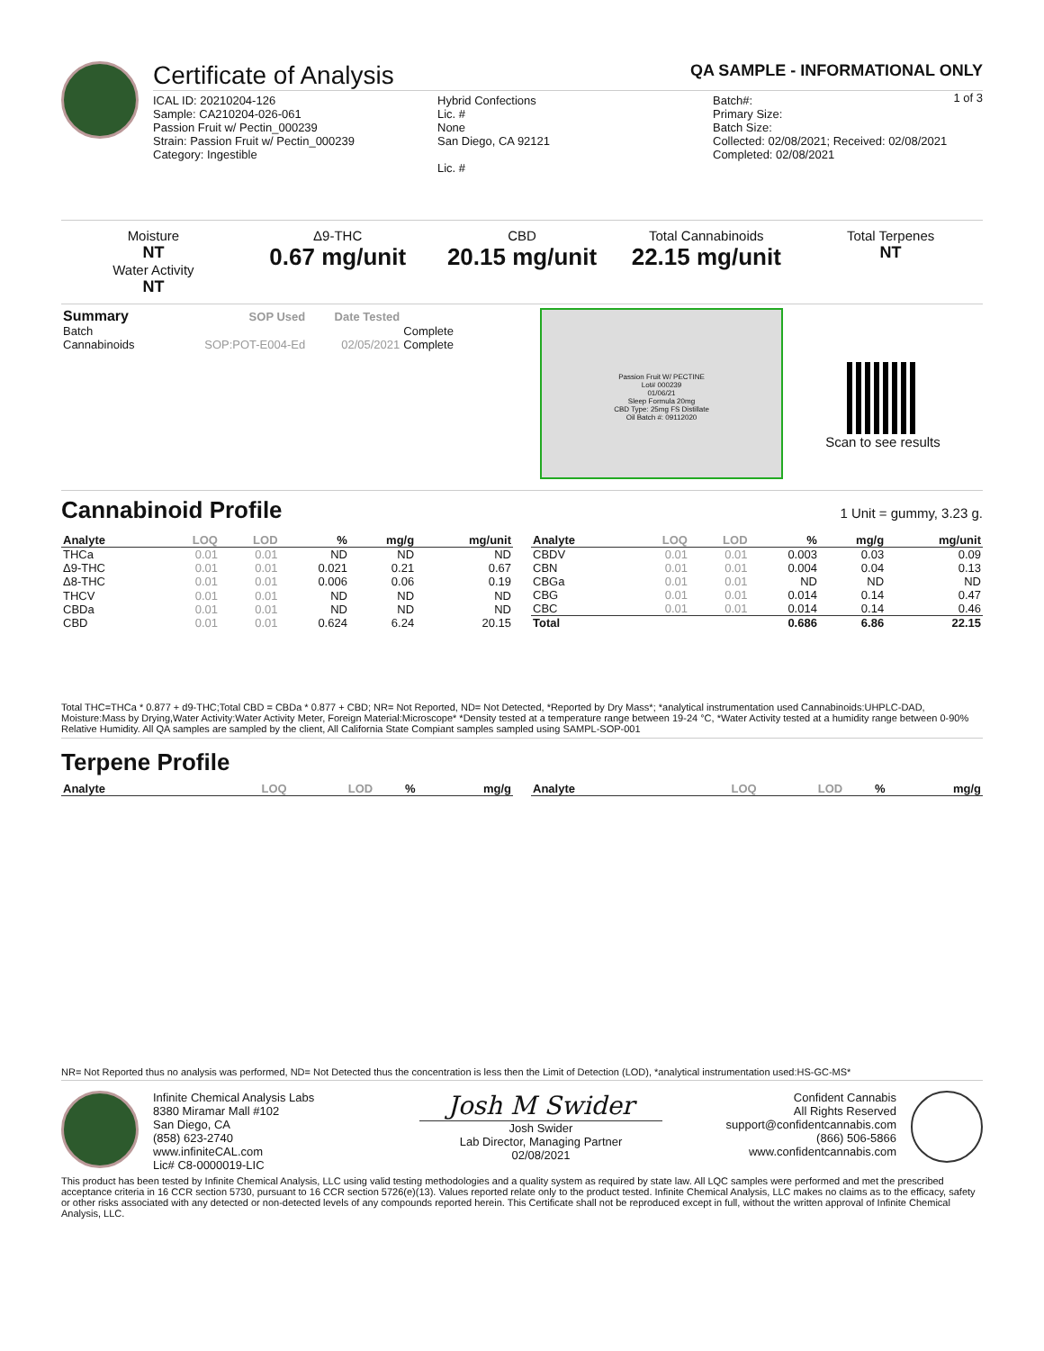Certificate of Analysis QA SAMPLE - INFORMATIONAL ONLY
1 of 3
ICAL ID: 20210204-126
Sample: CA210204-026-061
Passion Fruit w/ Pectin_000239
Strain: Passion Fruit w/ Pectin_000239
Category: Ingestible
Hybrid Confections
Lic. #
None
San Diego, CA 92121
Lic. #
Batch#:
Primary Size:
Batch Size:
Collected: 02/08/2021; Received: 02/08/2021
Completed: 02/08/2021
Moisture
NT
Water Activity
NT
Δ9-THC
0.67 mg/unit
CBD
20.15 mg/unit
Total Cannabinoids
22.15 mg/unit
Total Terpenes
NT
| Summary | SOP Used | Date Tested | |
| --- | --- | --- | --- |
| Batch | | | Complete |
| Cannabinoids | SOP:POT-E004-Ed | 02/05/2021 | Complete |
Passion Fruit W/ PECTINE
Lot# 000239
01/06/21
Sleep Formula 20mg
CBD Type: 25mg FS Distillate
Oil Batch #: 09112020
Scan to see results
Cannabinoid Profile
1 Unit = gummy, 3.23 g.
| Analyte | LOQ | LOD | % | mg/g | mg/unit |
| --- | --- | --- | --- | --- | --- |
| THCa | 0.01 | 0.01 | ND | ND | ND |
| Δ9-THC | 0.01 | 0.01 | 0.021 | 0.21 | 0.67 |
| Δ8-THC | 0.01 | 0.01 | 0.006 | 0.06 | 0.19 |
| THCV | 0.01 | 0.01 | ND | ND | ND |
| CBDa | 0.01 | 0.01 | ND | ND | ND |
| CBD | 0.01 | 0.01 | 0.624 | 6.24 | 20.15 |
| Analyte | LOQ | LOD | % | mg/g | mg/unit |
| --- | --- | --- | --- | --- | --- |
| CBDV | 0.01 | 0.01 | 0.003 | 0.03 | 0.09 |
| CBN | 0.01 | 0.01 | 0.004 | 0.04 | 0.13 |
| CBGa | 0.01 | 0.01 | ND | ND | ND |
| CBG | 0.01 | 0.01 | 0.014 | 0.14 | 0.47 |
| CBC | 0.01 | 0.01 | 0.014 | 0.14 | 0.46 |
| Total | | | 0.686 | 6.86 | 22.15 |
Total THC=THCa * 0.877 + d9-THC;Total CBD = CBDa * 0.877 + CBD; NR= Not Reported, ND= Not Detected, *Reported by Dry Mass*; *analytical instrumentation used Cannabinoids:UHPLC-DAD, Moisture:Mass by Drying,Water Activity:Water Activity Meter, Foreign Material:Microscope* *Density tested at a temperature range between 19-24 °C, *Water Activity tested at a humidity range between 0-90% Relative Humidity. All QA samples are sampled by the client, All California State Compiant samples sampled using SAMPL-SOP-001
Terpene Profile
| Analyte | LOQ | LOD | % | mg/g |
| --- | --- | --- | --- | --- |
| Analyte | LOQ | LOD | % | mg/g |
| --- | --- | --- | --- | --- |
NR= Not Reported thus no analysis was performed, ND= Not Detected thus the concentration is less then the Limit of Detection (LOD), *analytical instrumentation used:HS-GC-MS*
Infinite Chemical Analysis Labs
8380 Miramar Mall #102
San Diego, CA
(858) 623-2740
www.infiniteCAL.com
Lic# C8-0000019-LIC
Josh M Swider
Josh Swider
Lab Director, Managing Partner
02/08/2021
Confident Cannabis
All Rights Reserved
support@confidentcannabis.com
(866) 506-5866
www.confidentcannabis.com
This product has been tested by Infinite Chemical Analysis, LLC using valid testing methodologies and a quality system as required by state law. All LQC samples were performed and met the prescribed acceptance criteria in 16 CCR section 5730, pursuant to 16 CCR section 5726(e)(13). Values reported relate only to the product tested. Infinite Chemical Analysis, LLC makes no claims as to the efficacy, safety or other risks associated with any detected or non-detected levels of any compounds reported herein. This Certificate shall not be reproduced except in full, without the written approval of Infinite Chemical Analysis, LLC.